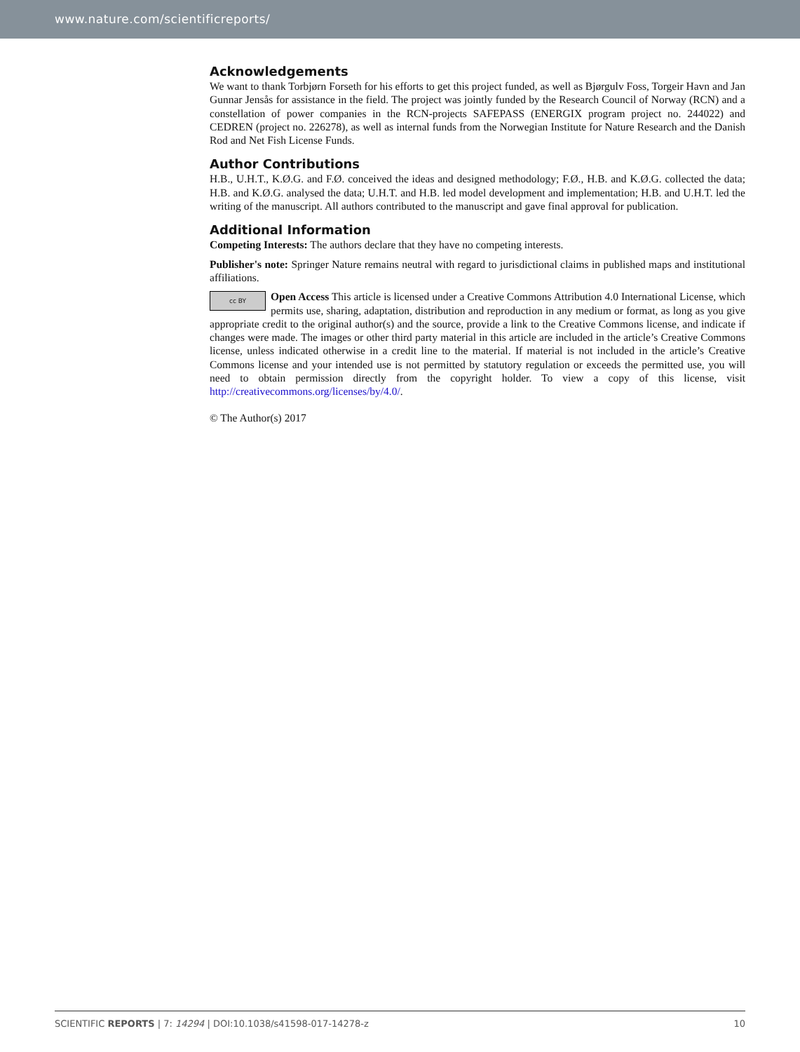www.nature.com/scientificreports/
Acknowledgements
We want to thank Torbjørn Forseth for his efforts to get this project funded, as well as Bjørgulv Foss, Torgeir Havn and Jan Gunnar Jensås for assistance in the field. The project was jointly funded by the Research Council of Norway (RCN) and a constellation of power companies in the RCN-projects SAFEPASS (ENERGIX program project no. 244022) and CEDREN (project no. 226278), as well as internal funds from the Norwegian Institute for Nature Research and the Danish Rod and Net Fish License Funds.
Author Contributions
H.B., U.H.T., K.Ø.G. and F.Ø. conceived the ideas and designed methodology; F.Ø., H.B. and K.Ø.G. collected the data; H.B. and K.Ø.G. analysed the data; U.H.T. and H.B. led model development and implementation; H.B. and U.H.T. led the writing of the manuscript. All authors contributed to the manuscript and gave final approval for publication.
Additional Information
Competing Interests: The authors declare that they have no competing interests.
Publisher's note: Springer Nature remains neutral with regard to jurisdictional claims in published maps and institutional affiliations.
cc BY Open Access This article is licensed under a Creative Commons Attribution 4.0 International License, which permits use, sharing, adaptation, distribution and reproduction in any medium or format, as long as you give appropriate credit to the original author(s) and the source, provide a link to the Creative Commons license, and indicate if changes were made. The images or other third party material in this article are included in the article’s Creative Commons license, unless indicated otherwise in a credit line to the material. If material is not included in the article’s Creative Commons license and your intended use is not permitted by statutory regulation or exceeds the permitted use, you will need to obtain permission directly from the copyright holder. To view a copy of this license, visit http://creativecommons.org/licenses/by/4.0/.
© The Author(s) 2017
SCIENTIFIC REPORTS | 7: 14294 | DOI:10.1038/s41598-017-14278-z 10